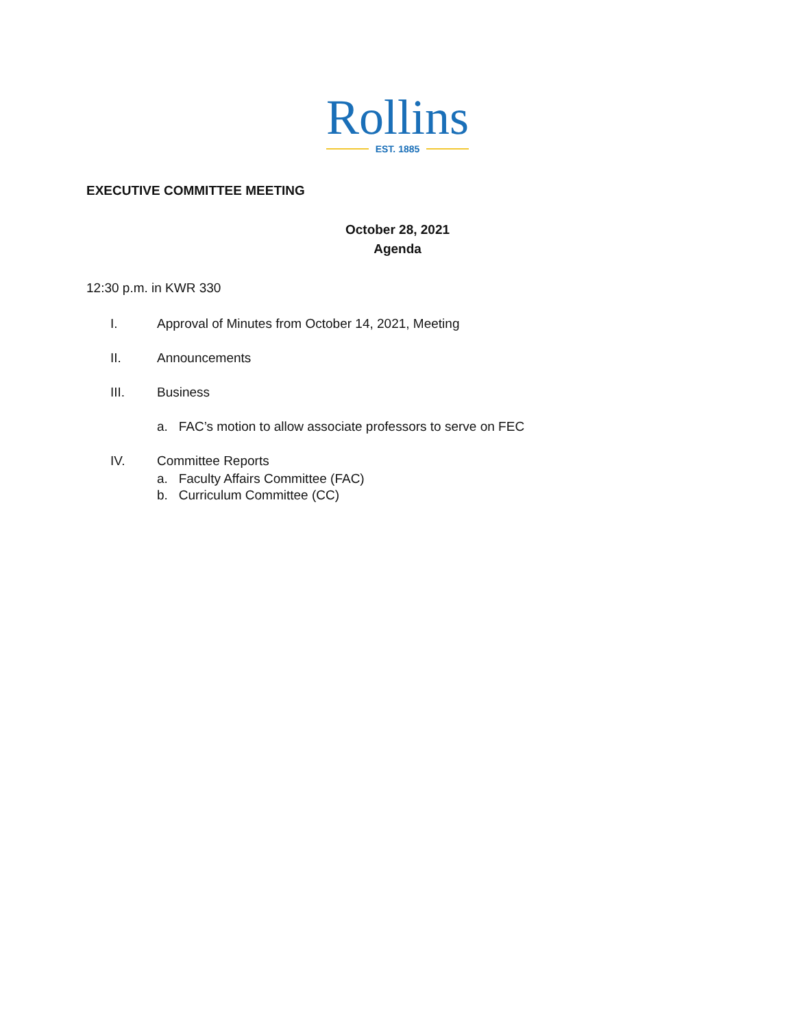Rollins
EST. 1885
EXECUTIVE COMMITTEE MEETING
October 28, 2021
Agenda
12:30 p.m. in KWR 330
I. Approval of Minutes from October 14, 2021, Meeting
II. Announcements
III. Business
a. FAC’s motion to allow associate professors to serve on FEC
IV. Committee Reports
a. Faculty Affairs Committee (FAC)
b. Curriculum Committee (CC)